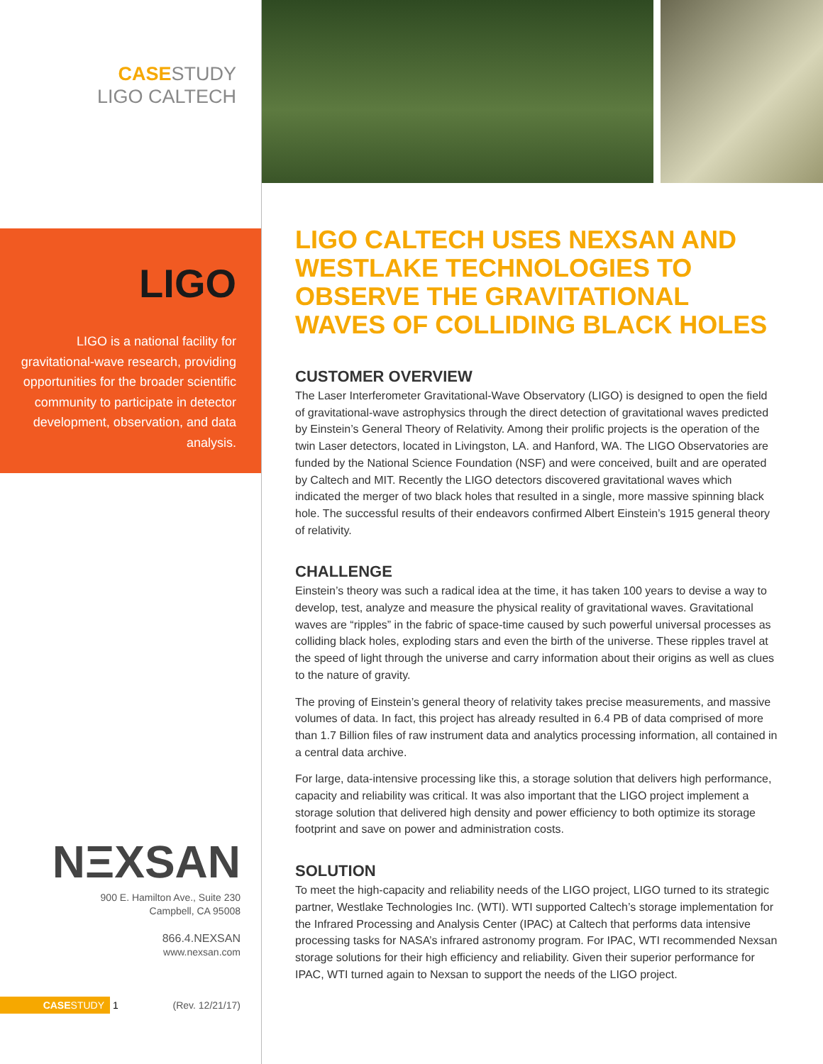CASESTUDY
LIGO CALTECH
LIGO
LIGO is a national facility for gravitational-wave research, providing opportunities for the broader scientific community to participate in detector development, observation, and data analysis.
NΞXSAN
900 E. Hamilton Ave., Suite 230
Campbell, CA 95008
866.4.NEXSAN
www.nexsan.com
CASESTUDY 1 (Rev. 12/21/17)
LIGO CALTECH USES NEXSAN AND WESTLAKE TECHNOLOGIES TO OBSERVE THE GRAVITATIONAL WAVES OF COLLIDING BLACK HOLES
CUSTOMER OVERVIEW
The Laser Interferometer Gravitational-Wave Observatory (LIGO) is designed to open the field of gravitational-wave astrophysics through the direct detection of gravitational waves predicted by Einstein’s General Theory of Relativity. Among their prolific projects is the operation of the twin Laser detectors, located in Livingston, LA. and Hanford, WA. The LIGO Observatories are funded by the National Science Foundation (NSF) and were conceived, built and are operated by Caltech and MIT. Recently the LIGO detectors discovered gravitational waves which indicated the merger of two black holes that resulted in a single, more massive spinning black hole. The successful results of their endeavors confirmed Albert Einstein’s 1915 general theory of relativity.
CHALLENGE
Einstein’s theory was such a radical idea at the time, it has taken 100 years to devise a way to develop, test, analyze and measure the physical reality of gravitational waves. Gravitational waves are “ripples” in the fabric of space-time caused by such powerful universal processes as colliding black holes, exploding stars and even the birth of the universe. These ripples travel at the speed of light through the universe and carry information about their origins as well as clues to the nature of gravity.
The proving of Einstein’s general theory of relativity takes precise measurements, and massive volumes of data. In fact, this project has already resulted in 6.4 PB of data comprised of more than 1.7 Billion files of raw instrument data and analytics processing information, all contained in a central data archive.
For large, data-intensive processing like this, a storage solution that delivers high performance, capacity and reliability was critical. It was also important that the LIGO project implement a storage solution that delivered high density and power efficiency to both optimize its storage footprint and save on power and administration costs.
SOLUTION
To meet the high-capacity and reliability needs of the LIGO project, LIGO turned to its strategic partner, Westlake Technologies Inc. (WTI). WTI supported Caltech’s storage implementation for the Infrared Processing and Analysis Center (IPAC) at Caltech that performs data intensive processing tasks for NASA’s infrared astronomy program. For IPAC, WTI recommended Nexsan storage solutions for their high efficiency and reliability. Given their superior performance for IPAC, WTI turned again to Nexsan to support the needs of the LIGO project.